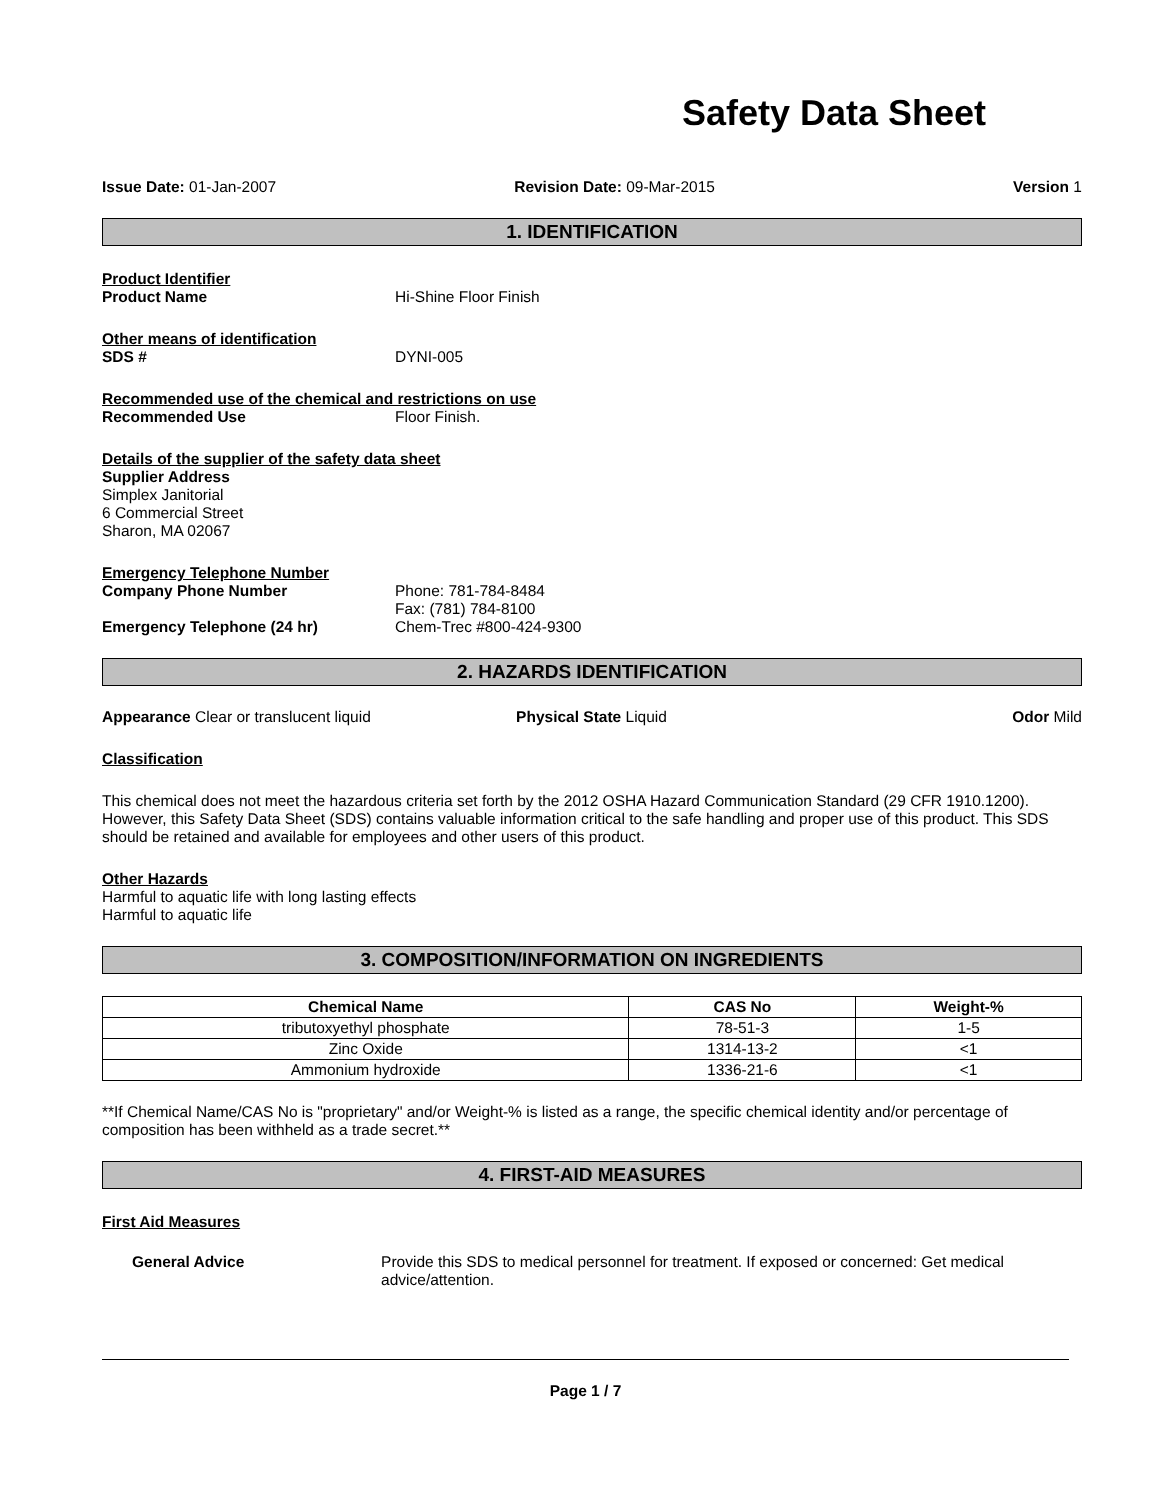Safety Data Sheet
Issue Date: 01-Jan-2007 Revision Date: 09-Mar-2015 Version 1
1. IDENTIFICATION
Product Identifier
Product Name Hi-Shine Floor Finish
Other means of identification
SDS # DYNI-005
Recommended use of the chemical and restrictions on use
Recommended Use Floor Finish.
Details of the supplier of the safety data sheet
Supplier Address
Simplex Janitorial
6 Commercial Street
Sharon, MA 02067
Emergency Telephone Number
Company Phone Number Phone: 781-784-8484
Fax: (781) 784-8100
Emergency Telephone (24 hr) Chem-Trec #800-424-9300
2. HAZARDS IDENTIFICATION
Appearance Clear or translucent liquid Physical State Liquid Odor Mild
Classification
This chemical does not meet the hazardous criteria set forth by the 2012 OSHA Hazard Communication Standard (29 CFR 1910.1200). However, this Safety Data Sheet (SDS) contains valuable information critical to the safe handling and proper use of this product. This SDS should be retained and available for employees and other users of this product.
Other Hazards
Harmful to aquatic life with long lasting effects
Harmful to aquatic life
3. COMPOSITION/INFORMATION ON INGREDIENTS
| Chemical Name | CAS No | Weight-% |
| --- | --- | --- |
| tributoxyethyl phosphate | 78-51-3 | 1-5 |
| Zinc Oxide | 1314-13-2 | <1 |
| Ammonium hydroxide | 1336-21-6 | <1 |
**If Chemical Name/CAS No is "proprietary" and/or Weight-% is listed as a range, the specific chemical identity and/or percentage of composition has been withheld as a trade secret.**
4. FIRST-AID MEASURES
First Aid Measures
General Advice Provide this SDS to medical personnel for treatment. If exposed or concerned: Get medical advice/attention.
Page 1 / 7